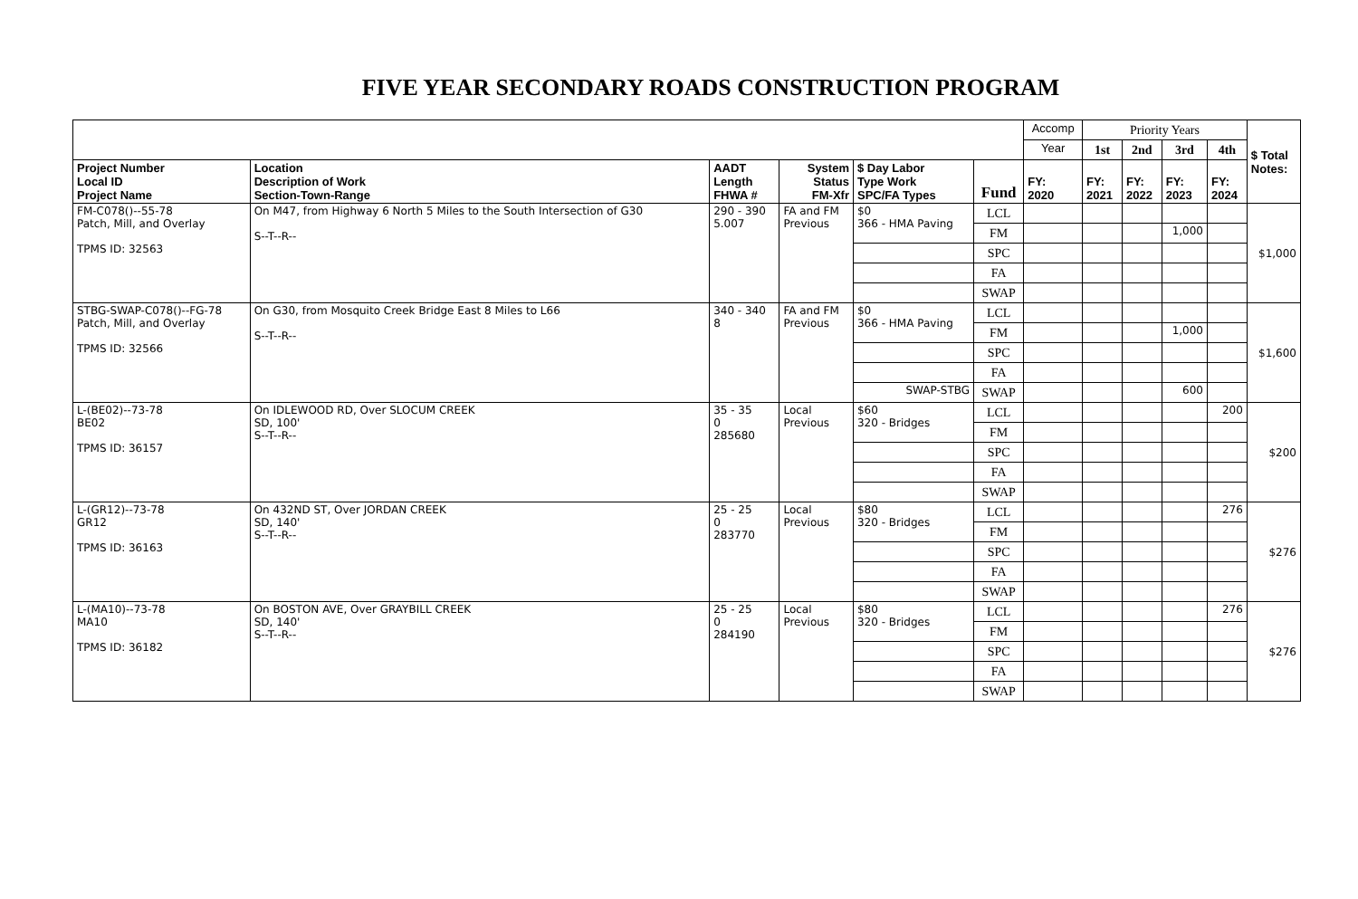FIVE YEAR SECONDARY ROADS CONSTRUCTION PROGRAM
| | | | | | | Accomp | Priority Years | | | | $ Total Notes: |
| --- | --- | --- | --- | --- | --- | --- | --- | --- | --- | --- | --- |
| | | | | | | Year | 1st | 2nd | 3rd | 4th | |
| Project Number Local ID Project Name | Location Description of Work Section-Town-Range | AADT Length FHWA # | System Status FM-Xfr | $ Day Labor Type Work SPC/FA Types | Fund | FY: 2020 | FY: 2021 | FY: 2022 | FY: 2023 | FY: 2024 | |
| FM-C078()--55-78 Patch, Mill, and Overlay TPMS ID: 32563 | On M47, from Highway 6 North 5 Miles to the South Intersection of G30 S--T--R-- | 290 - 390 5.007 | FA and FM Previous | $0 366 - HMA Paving | LCL | | | | | | $1,000 |
| | | | | | FM | | | | 1,000 | | |
| | | | | | SPC | | | | | | |
| | | | | | FA | | | | | | |
| | | | | | SWAP | | | | | | |
| STBG-SWAP-C078()--FG-78 Patch, Mill, and Overlay TPMS ID: 32566 | On G30, from Mosquito Creek Bridge East 8 Miles to L66 S--T--R-- | 340 - 340 8 | FA and FM Previous | $0 366 - HMA Paving | LCL | | | | | | $1,600 |
| | | | | | FM | | | | 1,000 | | |
| | | | | | SPC | | | | | | |
| | | | | | FA | | | | | | |
| | | | | SWAP-STBG | SWAP | | | | 600 | | |
| L-(BE02)--73-78 BE02 TPMS ID: 36157 | On IDLEWOOD RD, Over SLOCUM CREEK SD, 100' S--T--R-- | 35 - 35 0 285680 | Local Previous | $60 320 - Bridges | LCL | | | | | 200 | $200 |
| | | | | | FM | | | | | | |
| | | | | | SPC | | | | | | |
| | | | | | FA | | | | | | |
| | | | | | SWAP | | | | | | |
| L-(GR12)--73-78 GR12 TPMS ID: 36163 | On 432ND ST, Over JORDAN CREEK SD, 140' S--T--R-- | 25 - 25 0 283770 | Local Previous | $80 320 - Bridges | LCL | | | | | 276 | $276 |
| | | | | | FM | | | | | | |
| | | | | | SPC | | | | | | |
| | | | | | FA | | | | | | |
| | | | | | SWAP | | | | | | |
| L-(MA10)--73-78 MA10 TPMS ID: 36182 | On BOSTON AVE, Over GRAYBILL CREEK SD, 140' S--T--R-- | 25 - 25 0 284190 | Local Previous | $80 320 - Bridges | LCL | | | | | 276 | $276 |
| | | | | | FM | | | | | | |
| | | | | | SPC | | | | | | |
| | | | | | FA | | | | | | |
| | | | | | SWAP | | | | | | |